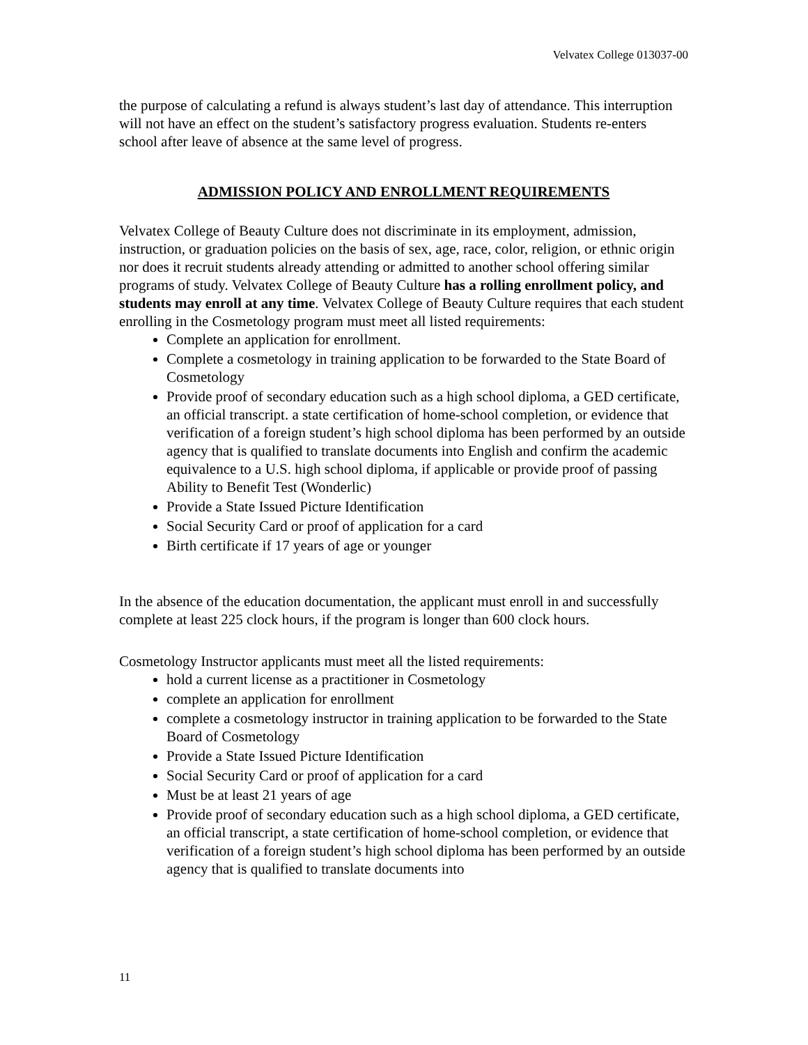Velvatex College 013037-00
the purpose of calculating a refund is always student’s last day of attendance. This interruption will not have an effect on the student’s satisfactory progress evaluation. Students re-enters school after leave of absence at the same level of progress.
ADMISSION POLICY AND ENROLLMENT REQUIREMENTS
Velvatex College of Beauty Culture does not discriminate in its employment, admission, instruction, or graduation policies on the basis of sex, age, race, color, religion, or ethnic origin nor does it recruit students already attending or admitted to another school offering similar programs of study. Velvatex College of Beauty Culture has a rolling enrollment policy, and students may enroll at any time. Velvatex College of Beauty Culture requires that each student enrolling in the Cosmetology program must meet all listed requirements:
Complete an application for enrollment.
Complete a cosmetology in training application to be forwarded to the State Board of Cosmetology
Provide proof of secondary education such as a high school diploma, a GED certificate, an official transcript. a state certification of home-school completion, or evidence that verification of a foreign student’s high school diploma has been performed by an outside agency that is qualified to translate documents into English and confirm the academic equivalence to a U.S. high school diploma, if applicable or provide proof of passing Ability to Benefit Test (Wonderlic)
Provide a State Issued Picture Identification
Social Security Card or proof of application for a card
Birth certificate if 17 years of age or younger
In the absence of the education documentation, the applicant must enroll in and successfully complete at least 225 clock hours, if the program is longer than 600 clock hours.
Cosmetology Instructor applicants must meet all the listed requirements:
hold a current license as a practitioner in Cosmetology
complete an application for enrollment
complete a cosmetology instructor in training application to be forwarded to the State Board of Cosmetology
Provide a State Issued Picture Identification
Social Security Card or proof of application for a card
Must be at least 21 years of age
Provide proof of secondary education such as a high school diploma, a GED certificate, an official transcript, a state certification of home-school completion, or evidence that verification of a foreign student’s high school diploma has been performed by an outside agency that is qualified to translate documents into
11